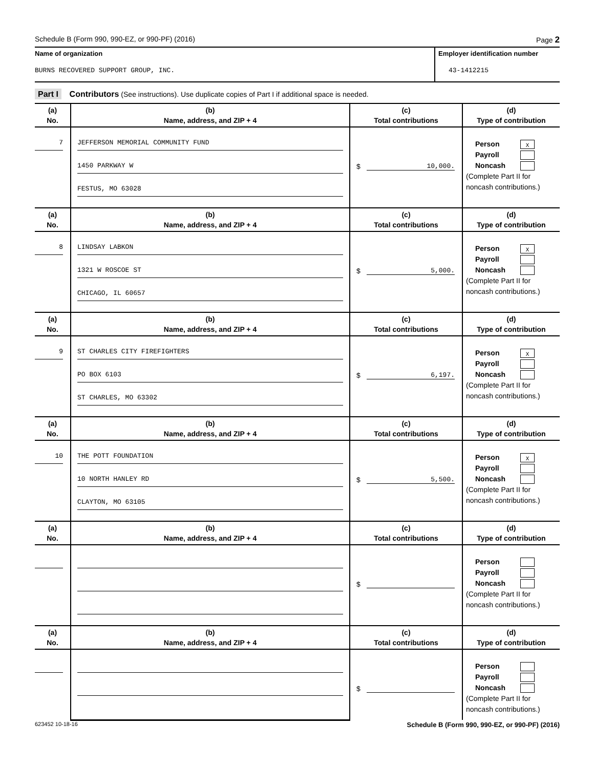Schedule B (Form 990, 990-EZ, or 990-PF) (2016) Page 2
Name of organization
BURNS RECOVERED SUPPORT GROUP, INC.
Employer identification number
43-1412215
Part I Contributors (See instructions). Use duplicate copies of Part I if additional space is needed.
| (a) No. | (b) Name, address, and ZIP + 4 | (c) Total contributions | (d) Type of contribution |
| --- | --- | --- | --- |
| 7 | JEFFERSON MEMORIAL COMMUNITY FUND 1450 PARKWAY W FESTUS, MO 63028 | $ 10,000. | Person X Payroll Noncash (Complete Part II for noncash contributions.) |
| (a) No. | (b) Name, address, and ZIP + 4 | (c) Total contributions | (d) Type of contribution |
| 8 | LINDSAY LABKON 1321 W ROSCOE ST CHICAGO, IL 60657 | $ 5,000. | Person X Payroll Noncash (Complete Part II for noncash contributions.) |
| (a) No. | (b) Name, address, and ZIP + 4 | (c) Total contributions | (d) Type of contribution |
| 9 | ST CHARLES CITY FIREFIGHTERS PO BOX 6103 ST CHARLES, MO 63302 | $ 6,197. | Person X Payroll Noncash (Complete Part II for noncash contributions.) |
| (a) No. | (b) Name, address, and ZIP + 4 | (c) Total contributions | (d) Type of contribution |
| 10 | THE POTT FOUNDATION 10 NORTH HANLEY RD CLAYTON, MO 63105 | $ 5,500. | Person X Payroll Noncash (Complete Part II for noncash contributions.) |
| (a) No. | (b) Name, address, and ZIP + 4 | (c) Total contributions | (d) Type of contribution |
| | | $ | Person Payroll Noncash (Complete Part II for noncash contributions.) |
| (a) No. | (b) Name, address, and ZIP + 4 | (c) Total contributions | (d) Type of contribution |
| | | $ | Person Payroll Noncash (Complete Part II for noncash contributions.) |
623452 10-18-16 Schedule B (Form 990, 990-EZ, or 990-PF) (2016)